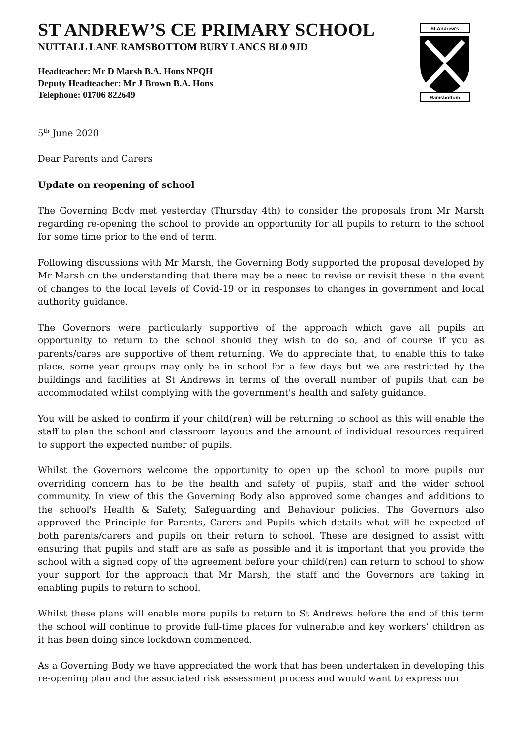ST ANDREW’S CE PRIMARY SCHOOL
NUTTALL LANE RAMSBOTTOM BURY LANCS BL0 9JD
Headteacher: Mr D Marsh B.A. Hons NPQH
Deputy Headteacher: Mr J Brown B.A. Hons
Telephone: 01706 822649
St.Andrew's
Ramsbottom
5<sup>th</sup> June 2020
Dear Parents and Carers
Update on reopening of school
The Governing Body met yesterday (Thursday 4th) to consider the proposals from Mr Marsh regarding re-opening the school to provide an opportunity for all pupils to return to the school for some time prior to the end of term.
Following discussions with Mr Marsh, the Governing Body supported the proposal developed by Mr Marsh on the understanding that there may be a need to revise or revisit these in the event of changes to the local levels of Covid-19 or in responses to changes in government and local authority guidance.
The Governors were particularly supportive of the approach which gave all pupils an opportunity to return to the school should they wish to do so, and of course if you as parents/cares are supportive of them returning. We do appreciate that, to enable this to take place, some year groups may only be in school for a few days but we are restricted by the buildings and facilities at St Andrews in terms of the overall number of pupils that can be accommodated whilst complying with the government's health and safety guidance.
You will be asked to confirm if your child(ren) will be returning to school as this will enable the staff to plan the school and classroom layouts and the amount of individual resources required to support the expected number of pupils.
Whilst the Governors welcome the opportunity to open up the school to more pupils our overriding concern has to be the health and safety of pupils, staff and the wider school community. In view of this the Governing Body also approved some changes and additions to the school's Health & Safety, Safeguarding and Behaviour policies. The Governors also approved the Principle for Parents, Carers and Pupils which details what will be expected of both parents/carers and pupils on their return to school. These are designed to assist with ensuring that pupils and staff are as safe as possible and it is important that you provide the school with a signed copy of the agreement before your child(ren) can return to school to show your support for the approach that Mr Marsh, the staff and the Governors are taking in enabling pupils to return to school.
Whilst these plans will enable more pupils to return to St Andrews before the end of this term the school will continue to provide full-time places for vulnerable and key workers’ children as it has been doing since lockdown commenced.
As a Governing Body we have appreciated the work that has been undertaken in developing this re-opening plan and the associated risk assessment process and would want to express our